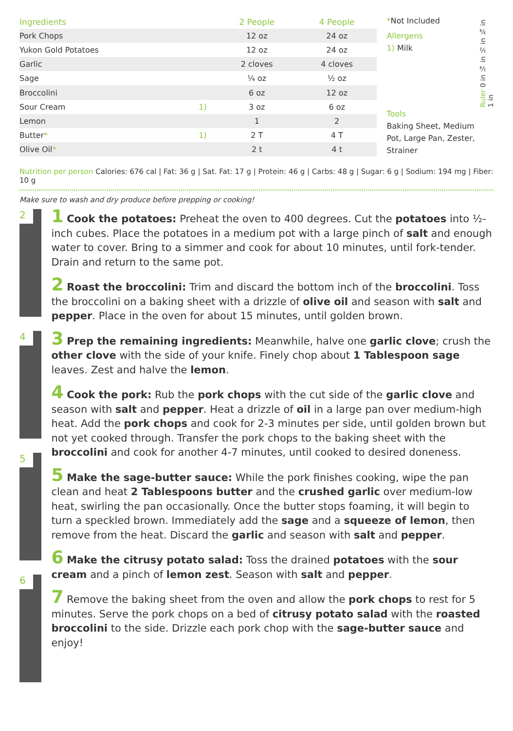| Ingredients | | 2 People | 4 People |
| --- | --- | --- | --- |
| Pork Chops | | 12 oz | 24 oz |
| Yukon Gold Potatoes | | 12 oz | 24 oz |
| Garlic | | 2 cloves | 4 cloves |
| Sage | | ¼ oz | ½ oz |
| Broccolini | | 6 oz | 12 oz |
| Sour Cream | 1) | 3 oz | 6 oz |
| Lemon | | 1 | 2 |
| Butter * | 1) | 2 T | 4 T |
| Olive Oil * | | 2 t | 4 t |
*Not Included
Allergens
1) Milk
Tools
Baking Sheet, Medium Pot, Large Pan, Zester, Strainer
Ruler 0 in ¼ in ½ in ¾ in 1 in
Nutrition per person Calories: 676 cal | Fat: 36 g | Sat. Fat: 17 g | Protein: 46 g | Carbs: 48 g | Sugar: 6 g | Sodium: 194 mg | Fiber: 10 g
Make sure to wash and dry produce before prepping or cooking!
2
4
5
6
1 Cook the potatoes: Preheat the oven to 400 degrees. Cut the potatoes into ½-inch cubes. Place the potatoes in a medium pot with a large pinch of salt and enough water to cover. Bring to a simmer and cook for about 10 minutes, until fork-tender. Drain and return to the same pot.
2 Roast the broccolini: Trim and discard the bottom inch of the broccolini. Toss the broccolini on a baking sheet with a drizzle of olive oil and season with salt and pepper. Place in the oven for about 15 minutes, until golden brown.
3 Prep the remaining ingredients: Meanwhile, halve one garlic clove; crush the other clove with the side of your knife. Finely chop about 1 Tablespoon sage leaves. Zest and halve the lemon.
4 Cook the pork: Rub the pork chops with the cut side of the garlic clove and season with salt and pepper. Heat a drizzle of oil in a large pan over medium-high heat. Add the pork chops and cook for 2-3 minutes per side, until golden brown but not yet cooked through. Transfer the pork chops to the baking sheet with the broccolini and cook for another 4-7 minutes, until cooked to desired doneness.
5 Make the sage-butter sauce: While the pork finishes cooking, wipe the pan clean and heat 2 Tablespoons butter and the crushed garlic over medium-low heat, swirling the pan occasionally. Once the butter stops foaming, it will begin to turn a speckled brown. Immediately add the sage and a squeeze of lemon, then remove from the heat. Discard the garlic and season with salt and pepper.
6 Make the citrusy potato salad: Toss the drained potatoes with the sour cream and a pinch of lemon zest. Season with salt and pepper.
7 Remove the baking sheet from the oven and allow the pork chops to rest for 5 minutes. Serve the pork chops on a bed of citrusy potato salad with the roasted broccolini to the side. Drizzle each pork chop with the sage-butter sauce and enjoy!